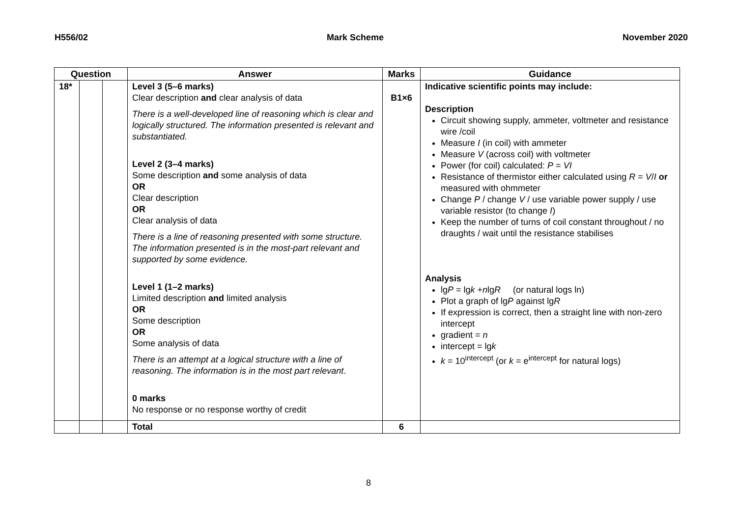H556/02 Mark Scheme November 2020
| Question | | | Answer | Marks | Guidance |
| --- | --- | --- | --- | --- | --- |
| 18* | | | Level 3 (5–6 marks) Clear description and clear analysis of data There is a well-developed line of reasoning which is clear and logically structured. The information presented is relevant and substantiated. Level 2 (3–4 marks) Some description and some analysis of data OR Clear description OR Clear analysis of data There is a line of reasoning presented with some structure. The information presented is in the most-part relevant and supported by some evidence. Level 1 (1–2 marks) Limited description and limited analysis OR Some description OR Some analysis of data There is an attempt at a logical structure with a line of reasoning. The information is in the most part relevant . 0 marks No response or no response worthy of credit | B1×6 | Indicative scientific points may include: Description Circuit showing supply, ammeter, voltmeter and resistance wire /coil Measure I (in coil) with ammeter Measure V (across coil) with voltmeter Power (for coil) calculated: P = VI Resistance of thermistor either calculated using R = V / I or measured with ohmmeter Change P / change V / use variable power supply / use variable resistor (to change I ) Keep the number of turns of coil constant throughout / no draughts / wait until the resistance stabilises Analysis lg P = lg k + n lg R (or natural logs ln) Plot a graph of lg P against lg R If expression is correct, then a straight line with non-zero intercept gradient = n intercept = lg k k = 10<sup>intercept</sup> (or k = e<sup>intercept</sup> for natural logs) |
| | | | Total | 6 | |
8